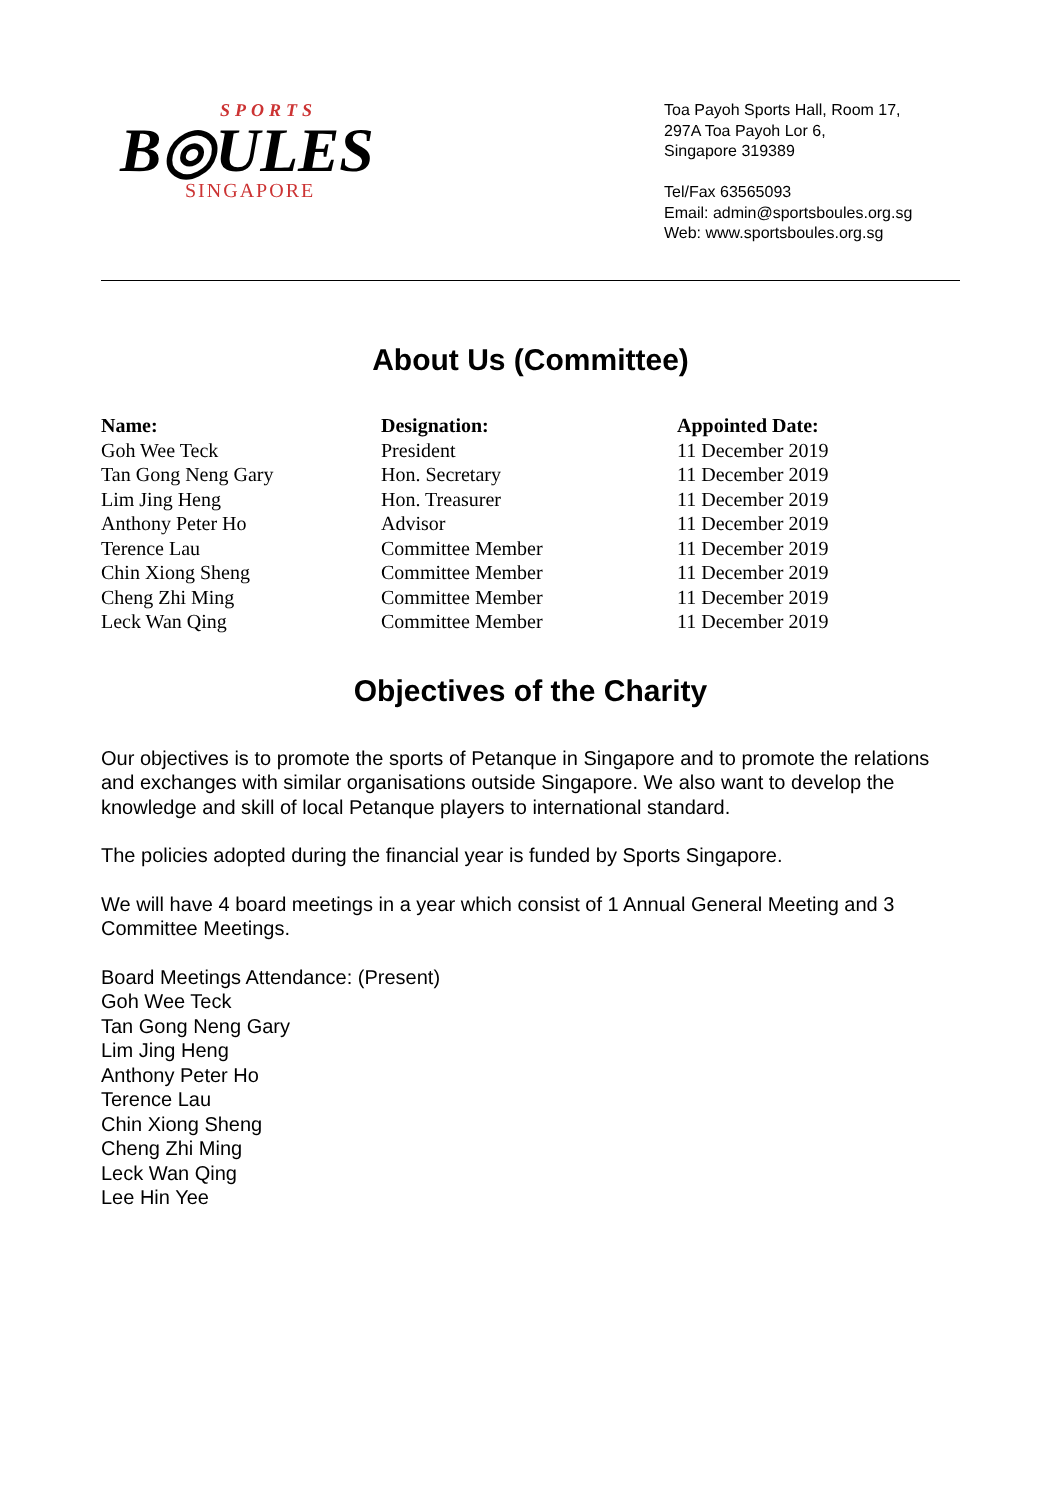SPORTS
B◎ULES
SINGAPORE
Toa Payoh Sports Hall, Room 17,
297A Toa Payoh Lor 6,
Singapore 319389
Tel/Fax 63565093
Email: admin@sportsboules.org.sg
Web: www.sportsboules.org.sg
About Us (Committee)
| Name: | Designation: | Appointed Date: |
| --- | --- | --- |
| Goh Wee Teck | President | 11 December 2019 |
| Tan Gong Neng Gary | Hon. Secretary | 11 December 2019 |
| Lim Jing Heng | Hon. Treasurer | 11 December 2019 |
| Anthony Peter Ho | Advisor | 11 December 2019 |
| Terence Lau | Committee Member | 11 December 2019 |
| Chin Xiong Sheng | Committee Member | 11 December 2019 |
| Cheng Zhi Ming | Committee Member | 11 December 2019 |
| Leck Wan Qing | Committee Member | 11 December 2019 |
Objectives of the Charity
Our objectives is to promote the sports of Petanque in Singapore and to promote the relations and exchanges with similar organisations outside Singapore. We also want to develop the knowledge and skill of local Petanque players to international standard.
The policies adopted during the financial year is funded by Sports Singapore.
We will have 4 board meetings in a year which consist of 1 Annual General Meeting and 3 Committee Meetings.
Board Meetings Attendance: (Present)
Goh Wee Teck
Tan Gong Neng Gary
Lim Jing Heng
Anthony Peter Ho
Terence Lau
Chin Xiong Sheng
Cheng Zhi Ming
Leck Wan Qing
Lee Hin Yee